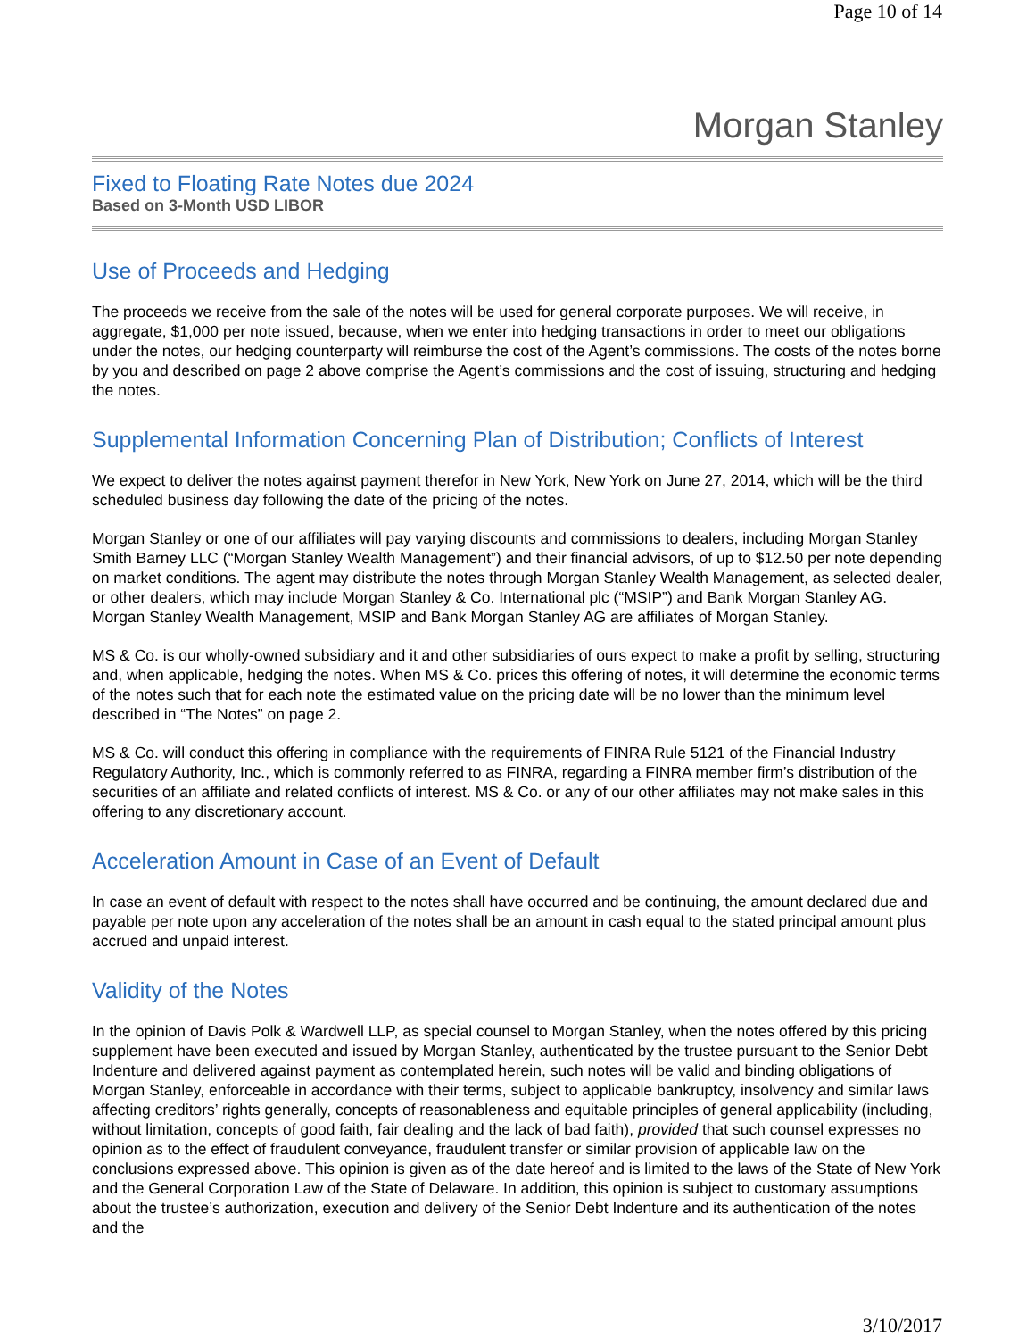Page 10 of 14
Morgan Stanley
Fixed to Floating Rate Notes due 2024
Based on 3-Month USD LIBOR
Use of Proceeds and Hedging
The proceeds we receive from the sale of the notes will be used for general corporate purposes. We will receive, in aggregate, $1,000 per note issued, because, when we enter into hedging transactions in order to meet our obligations under the notes, our hedging counterparty will reimburse the cost of the Agent’s commissions. The costs of the notes borne by you and described on page 2 above comprise the Agent’s commissions and the cost of issuing, structuring and hedging the notes.
Supplemental Information Concerning Plan of Distribution; Conflicts of Interest
We expect to deliver the notes against payment therefor in New York, New York on June 27, 2014, which will be the third scheduled business day following the date of the pricing of the notes.
Morgan Stanley or one of our affiliates will pay varying discounts and commissions to dealers, including Morgan Stanley Smith Barney LLC (“Morgan Stanley Wealth Management”) and their financial advisors, of up to $12.50 per note depending on market conditions. The agent may distribute the notes through Morgan Stanley Wealth Management, as selected dealer, or other dealers, which may include Morgan Stanley & Co. International plc (“MSIP”) and Bank Morgan Stanley AG. Morgan Stanley Wealth Management, MSIP and Bank Morgan Stanley AG are affiliates of Morgan Stanley.
MS & Co. is our wholly-owned subsidiary and it and other subsidiaries of ours expect to make a profit by selling, structuring and, when applicable, hedging the notes. When MS & Co. prices this offering of notes, it will determine the economic terms of the notes such that for each note the estimated value on the pricing date will be no lower than the minimum level described in “The Notes” on page 2.
MS & Co. will conduct this offering in compliance with the requirements of FINRA Rule 5121 of the Financial Industry Regulatory Authority, Inc., which is commonly referred to as FINRA, regarding a FINRA member firm’s distribution of the securities of an affiliate and related conflicts of interest. MS & Co. or any of our other affiliates may not make sales in this offering to any discretionary account.
Acceleration Amount in Case of an Event of Default
In case an event of default with respect to the notes shall have occurred and be continuing, the amount declared due and payable per note upon any acceleration of the notes shall be an amount in cash equal to the stated principal amount plus accrued and unpaid interest.
Validity of the Notes
In the opinion of Davis Polk & Wardwell LLP, as special counsel to Morgan Stanley, when the notes offered by this pricing supplement have been executed and issued by Morgan Stanley, authenticated by the trustee pursuant to the Senior Debt Indenture and delivered against payment as contemplated herein, such notes will be valid and binding obligations of Morgan Stanley, enforceable in accordance with their terms, subject to applicable bankruptcy, insolvency and similar laws affecting creditors’ rights generally, concepts of reasonableness and equitable principles of general applicability (including, without limitation, concepts of good faith, fair dealing and the lack of bad faith), provided that such counsel expresses no opinion as to the effect of fraudulent conveyance, fraudulent transfer or similar provision of applicable law on the conclusions expressed above. This opinion is given as of the date hereof and is limited to the laws of the State of New York and the General Corporation Law of the State of Delaware. In addition, this opinion is subject to customary assumptions about the trustee’s authorization, execution and delivery of the Senior Debt Indenture and its authentication of the notes and the
3/10/2017